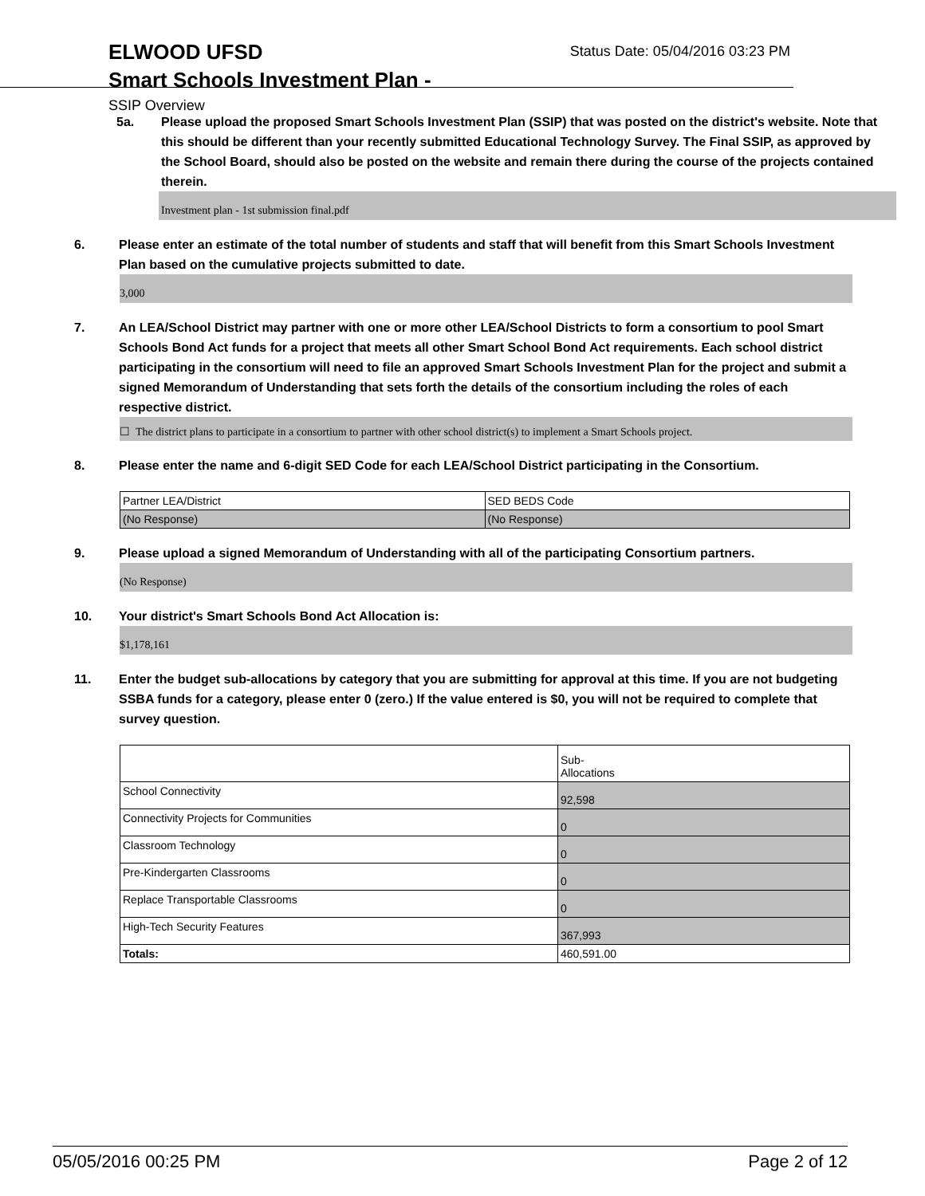Status Date: 05/04/2016 03:23 PM
ELWOOD UFSD
Smart Schools Investment Plan -
SSIP Overview
5a. Please upload the proposed Smart Schools Investment Plan (SSIP) that was posted on the district's website. Note that this should be different than your recently submitted Educational Technology Survey. The Final SSIP, as approved by the School Board, should also be posted on the website and remain there during the course of the projects contained therein.
Investment plan - 1st submission final.pdf
6. Please enter an estimate of the total number of students and staff that will benefit from this Smart Schools Investment Plan based on the cumulative projects submitted to date.
3,000
7. An LEA/School District may partner with one or more other LEA/School Districts to form a consortium to pool Smart Schools Bond Act funds for a project that meets all other Smart School Bond Act requirements. Each school district participating in the consortium will need to file an approved Smart Schools Investment Plan for the project and submit a signed Memorandum of Understanding that sets forth the details of the consortium including the roles of each respective district.
☐ The district plans to participate in a consortium to partner with other school district(s) to implement a Smart Schools project.
8. Please enter the name and 6-digit SED Code for each LEA/School District participating in the Consortium.
| Partner LEA/District | SED BEDS Code |
| (No Response) | (No Response) |
9. Please upload a signed Memorandum of Understanding with all of the participating Consortium partners.
(No Response)
10. Your district's Smart Schools Bond Act Allocation is:
$1,178,161
11. Enter the budget sub-allocations by category that you are submitting for approval at this time. If you are not budgeting SSBA funds for a category, please enter 0 (zero.) If the value entered is $0, you will not be required to complete that survey question.
| | Sub- Allocations |
| --- | --- |
| School Connectivity | 92,598 |
| Connectivity Projects for Communities | 0 |
| Classroom Technology | 0 |
| Pre-Kindergarten Classrooms | 0 |
| Replace Transportable Classrooms | 0 |
| High-Tech Security Features | 367,993 |
| Totals: | 460,591.00 |
05/05/2016 00:25 PM Page 2 of 12